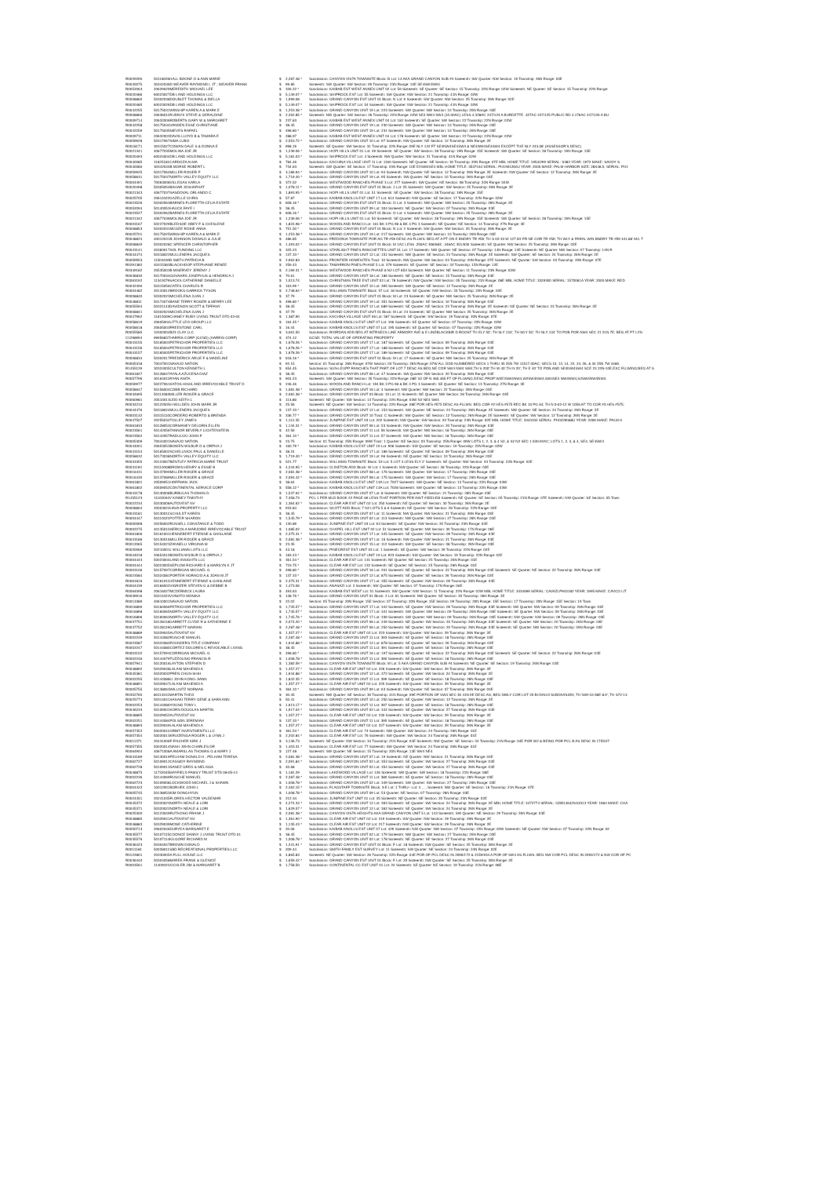| R0029290 | 50118026HALL BOONE O & ANN MARIE | $ | 2,287.48 * | Subdivision: CANYON VISTA TOWNSITE Block: B Lot: 14 AKA GRAND CANYON SUB #4 Sixteenth: SW Quarter: NW Section: 19 Township: 26N Range: 03E |
| R0040075 | 30342036D WEAVER RAYMOND L JT ; WEAVER FRANK | $ | 99.85 | Sixteenth: SW Quarter: SW Section: 09 Township: 23N Range: 10E SE4SW4SW4 |
| R0052063 | 20629029MEREDITH MICHAEL LEE | $ | 326.22 * | Subdivision: KAIBAB EST WEST ANNEX UNIT 02 Lot: 56 Sixteenth: SE Quarter: SE Section: 15 Township: 22N Range: 02W Sixteenth: NE Quarter: SE Section: 15 Township: 22N Range: |
| R0020486 | 60023027DB LAND HOLDINGS LLC | $ | 5,149.07 * | Subdivision: SHIPROCK EST Lot: 55 Sixteenth: SW Quarter: NW Section: 21 Township: 41N Range: 02W |
| R0008860 | 50302038DOUBLET THOMAS & IDELLA | $ | 1,999.08 | Subdivision: GRAND CANYON EST UNIT 01 Block: N Lot: 9 Sixteenth: SW Quarter: NW Section: 25 Township: 26N Range: 02E |
| R0020485 | 60023026DB LAND HOLDINGS LLC | $ | 5,149.07 * | Subdivision: SHIPROCK EST Lot: 54 Sixteenth: SW Quarter: NW Section: 21 Township: 41N Range: 02W |
| R0042255 | 50175031WINSHIP KAREN A & MARK E | $ | 1,253.38 * | Subdivision: GRAND CANYON UNIT 19 Lot: 223 Sixteenth: SW Quarter: NW Section: 10 Township: 26N Range: 03E |
| R0008866 | 20636011RUDNYK STEVE & GERALDINE | $ | 2,262.85 * | Sixteenth: NW Quarter: SW Section: 26 Township: 22N Range: 02W SE4 NW4 SW4 (10.00AC) LESS 4.328AC 247/124 A BURDETTE .327AC 247/125 PUBLIC RD 4.176AC 247/126 A BU |
| R0009714 | 20632006ROBERTS GARY W & MARGARET | $ | 237.83 | Subdivision: KAIBAB EST WEST ANNEX UNIT 04 Lot: 181 Sixteenth: SE Quarter: SW Section: 22 Township: 22N Range: 02W |
| R0042258 | 50175034VANDEN ESSE CHRISTIANE | $ | 38.45 | Subdivision: GRAND CANYON UNIT 19 Lot: 230 Sixteenth: SW Quarter: NW Section: 10 Township: 26N Range: 03E |
| R0042259 | 50175035NIEVES RAFAEL | $ | 498.80 * | Subdivision: GRAND CANYON UNIT 19 Lot: 231 Sixteenth: SW Quarter: NW Section: 10 Township: 26N Range: 03E |
| R0009711 | 20632003DAVIS LLOYD B & TAMARA F | $ | 288.97 | Subdivision: KAIBAB EST WEST ANNEX UNIT 04 Lot: 178 Sixteenth: SE Quarter: SW Section: 22 Township: 22N Range: 02W |
| R0059928 | 50317067SIMA LUBO | $ | 2,553.72 * | Subdivision: GRAND CANYON UNIT 10 Lot: 97 Sixteenth: NW Quarter: NE Section: 12 Township: 26N Range: 2E |
| R0018171 | 30315027COWAN DALE S & DONNA E | $ | 998.19 | Sixteenth: SE Quarter: SW Section: 31 Township: 22N Range: 09E NLY 122 FT SE4NW4SE4SW4 & NE4NW4SE4SW4 EXCEPT THE NLY 243.08' (ASSESSOR'S DESC) |
| R0021341 | 40677035MOLINA JOE JR | $ | 1,239.06 * | Subdivision: HOPI HILLS UNIT 01 Lot: 49 Sixteenth: SE Quarter: SW Section: 28 Township: 19N Range: 15E Sixteenth: SW Quarter: SE Section: 28 Township: 19N Range: 15E |
| R0020493 | 60024004DB LAND HOLDINGS LLC | $ | 5,181.03 * | Subdivision: SHIPROCK EST Lot: 4 Sixteenth: NW Quarter: NW Section: 21 Township: 41N Range: 02W |
| R0040085 | 11625181CARDOZA ALMA | $ | 784.46 | Subdivision: KACHINA VILLAGE UNIT 11 Lot: 1160 Sixteenth: NE Quarter: NE Section: 30 Township: 20N Range: 07E MBL HOME TITLE: 1954/299 SERIAL: S383 YEAR: 1972 MAKE: SAVOY S |
| R0040080 | 30342040B MORSE ROBERT L | $ | 734.63 | Sixteenth: SW Quarter: SE Section: 17 Township: 23N Range: 10E E2SW4SE4 MBL HOME TITLE: 3537164 SERIAL: PH1901260U YEAR: 2000 MAKE: PALM HARBOR SIZE: 28X48.5, SERIAL: PH1 |
| R0059925 | 50317064MILLER ROGER P | $ | 3,189.94 * | Subdivision: GRAND CANYON UNIT 10 Lot: 94 Sixteenth: NW Quarter: NE Section: 12 Township: 26N Range: 2E Sixteenth: NW Quarter: NE Section: 12 Township: 26N Range: 2E |
| R0058631 | 50175037NORTH VALLEY EQUITY LLC | $ | 1,719.40 * | Subdivision: GRAND CANYON UNIT 19 Lot: 95 Sixteenth: SW Quarter: NE Section: 10 Township: 26N Range: 03E |
| R0004491 | 70063008VILLEGAS KARLA | $ | 372.52 | Subdivision: WESTWOOD RANCHES PHASE 3 Lot: 277 Sixteenth: SW Quarter: NE Section: 08 Township: 24N Range: 04W |
| R0020498 | 50305054BAHAR JOSHAPHAT | $ | 1,078.11 * | Subdivision: GRAND CANYON EST UNIT 01 Block: J Lot: 25 Sixteenth: SW Quarter: SW Section: 25 Township: 26N Range: 2E |
| R0021343 | 40677037SANDOVAL ORLANDO C | $ | 1,893.95 * | Subdivision: HOPI HILLS UNIT 01 Lot: 51 Sixteenth: SE Quarter: SW Section: 28 Township: 19N Range: 15E |
| R0025705 | 20611022GAZELLE CHRIS | $ | 57.87 | Subdivision: KAIBAB KNOLLS EST UNIT 17 Lot: 614 Sixteenth: NW Quarter: SE Section: 17 Township: 22N Range: 02W |
| R0023526 | 50302063BARNES FLORETTA CELIA ESTATE | $ | 608.16 * | Subdivision: GRAND CANYON EST UNIT 01 Block: O Lot: 3 Sixteenth: NW Quarter: NW Section: 25 Township: 26N Range: 2E |
| R0052094 | 50140053HAUCK FAYE I | $ | 38.45 | Subdivision: GRAND CANYON UNIT 09 Lot: 304 Sixteenth: NE Quarter: SW Section: 07 Township: 26N Range: 03E |
| R0023527 | 50302062BARNES FLORETTA CELIA ESTATE | $ | 608.16 * | Subdivision: GRAND CANYON EST UNIT 01 Block: O Lot: 4 Sixteenth: NW Quarter: NW Section: 25 Township: 26N Range: 2E |
| R0021342 | 40677036MOLINA JOE JR | $ | 1,239.06 * | Subdivision: HOPI HILLS UNIT 01 Lot: 50 Sixteenth: SE Quarter: SW Section: 28 Township: 19N Range: 15E Sixteenth: SW Quarter: SE Section: 28 Township: 19N Range: 15E |
| R0003167 | 50227029BLEDSOE OBEY F & CHESLENE | $ | 1,824.98 * | Subdivision: WOODLAND RANCH Lot: 161 BK 3 PG 98 & BK 4 PG 3 Sixteenth: NE Quarter: NE Section: 14 Township: 27N Range: 3E |
| R0008853 | 50302031MCGEE ROXIE ANNA | $ | 751.50 * | Subdivision: GRAND CANYON EST UNIT 01 Block: N Lot: 2 Sixteenth: SW Quarter: NW Section: 25 Township: 26N Range: 2E |
| R0025701 | 50175025WINSHIP KAREN A & MARK E | $ | 1,253.38 * | Subdivision: GRAND CANYON UNIT 19 Lot: 217 Sixteenth: SW Quarter: NW Section: 10 Township: 26N Range: 03E |
| R0048824 | 40012031B JOHNSON DONALD & JULIE | $ | 486.85 | Subdivision: FREDONIA TOWNSITE POR AG TR #59 DESC AS FLLWS: BEG AT A PT ON E BNDRY TR #59; TH S 02-33 W 127.50' FR NE COR TR #59; TH WLY & PARAL W/N BNDRY TR #59 341.88' M/L T |
| R0008849 | 50302028C SPENCER CHRISTOPHER | $ | 1,493.02 * | Subdivision: GRAND CANYON EST UNIT 01 Block: M 1AC LESS .250AC 308/683; .446AC 351/630 Sixteenth: SE Quarter: NW Section: 25 Township: 26N Range: 02E |
| R0043141 | 40383017SOL FUNDING LLC | $ | 325.23 | Subdivision: STARLIGHT PINES RANCHETTES UNIT 01 Lot: 17 Sixteenth: NW Quarter: NE Section: 07 Township: 14N Range: 12E Sixteenth: NE Quarter: NW Section: 07 Township: 14N R |
| R0044474 | 50318022MULLENERS JACQUES | $ | 137.33 * | Subdivision: GRAND CANYON UNIT 12 Lot: 151 Sixteenth: NW Quarter: SE Section: 24 Township: 26N Range: 2E Sixteenth: SW Quarter: SE Section: 24 Township: 26N Range: 2E |
| R0059953 | 11504030B SMITH PATRICIA B | $ | 2,962.83 | Subdivision: FRONTIER HOMESITES Tract: 10 Sixteenth: NW Quarter: SW Section: 03 Township: 20N Range: 07E Sixteenth: NE Quarter: SW Section: 03 Township: 20N Range: 07E |
| R0291382 | 40315383BLACKHOOP STEPHANIE RENEE | $ | 259.43 | Subdivision: TAMARRON PINES PHASE 5 Lot: 379 Sixteenth: SE Quarter: SE Section: 32 Township: 15N Range: 12E |
| R0349182 | 20535003B MISERVEY JEREMY J | $ | 2,169.31 * | Subdivision: WESTWOOD RANCHES PHASE 8 N2 LOT 853 Sixteenth: NW Quarter: NE Section: 11 Township: 23N Range: 03W |
| R0036830 | 50170034GOVAARS JOSEPHUS & HENDRICA J | $ | 70.61 | Subdivision: GRAND CANYON UNIT 18 Lot: 186 Sixteenth: NE Quarter: NE Section: 15 Township: 26N Range: 03E |
| R0063192 | 11343079SACKS CATHERINE DANIELLE | $ | 1,013.74 | Subdivision: CHRISTMAS TREE EST UNIT 02 Lot: 78 Sixteenth: NW Quarter: NW Section: 05 Township: 21N Range: 08E MBL HOME TITLE: 3329300 SERIAL: 1570061A YEAR: 2000 MAKE: RED |
| R0032490 | 50315056CATES CHARLES R | $ | 163.99 * | Subdivision: GRAND CANYON UNIT 10 Lot: 395 Sixteenth: SW Quarter: NE Section: 12 Township: 26N Range: 2E |
| R0004482 | 20133012BROOKS GARRICK TYSON | $ | 2,748.64 * | Subdivision: WILLIAMS TOWNSITE Block: 57 Lot: 18 Sixteenth: SE Quarter: NW Section: 33 Township: 22N Range: 02E |
| R0008840 | 50302023MICHELENA JUAN J | $ | 37.79 | Subdivision: GRAND CANYON EST UNIT 01 Block: M Lot: 23 Sixteenth: SE Quarter: NW Section: 25 Township: 26N Range: 2E |
| R0048811 | 50174074BANE TERRY ROGER & MERRY LEE | $ | 498.80 * | Subdivision: GRAND CANYON UNIT 19 Lot: 351 Sixteenth: NE Quarter: SE Section: 10 Township: 26N Range: 03E |
| R0055594 | 50321143DAVIDSON SCOTT & TIFFANY | $ | 38.45 | Subdivision: GRAND CANYON UNIT 12 Lot: 689 Sixteenth: SE Quarter: NE Section: 23 Township: 26N Range: 2E Sixteenth: NE Quarter: NE Section: 23 Township: 26N Range: 2E |
| R0008841 | 50302024MICHELENA JUAN J | $ | 37.79 | Subdivision: GRAND CANYON EST UNIT 01 Block: M Lot: 24 Sixteenth: SE Quarter: NW Section: 25 Township: 26N Range: 2E |
| R0047962 | 11615009CHANEY RUBY LIVING TRUST DTD 02-04 | $ | 1,387.90 | Subdivision: KACHINA VILLAGE UNIT 06 Lot: 567 Sixteenth: SE Quarter: SW Section: 19 Township: 20N Range: 07E |
| R0058619 | 20605004LITTLE LEO GROUP LLC | $ | 164.45 * | Subdivision: KAIBAB KNOLLS EST UNIT 07 Lot: 196 Sixteenth: SE Quarter: SE Section: 07 Township: 22N Range: 02W |
| R0058618 | 20605003FREESTONE CARL | $ | 16.44 | Subdivision: KAIBAB KNOLLS EST UNIT 07 Lot: 195 Sixteenth: SE Quarter: SE Section: 07 Township: 22N Range: 02W |
| R0055585 | 10302004B23 CLAY LLC | $ | 3,061.50 | Subdivision: RIORDAN ADD BEG AT INTRSECS LINE ARMORY AVE & E LINEBLACKBIR D ROOST TH ELY 50'; TH SLY 134'; TH WLY 50'; TH NLY 134' TO POB POR NW4 SEC 21 21N 7E; BEG AT PT LYN |
| C1298994 | 99956837HARRIS CORP (GCSD) (HARRIS CORP) | $ | 374.12 | GCSD: TOTAL VALUE OF OPERATING PROPERTY |
| R0043155 | 50165003PETRICHOR PROPERTIES LLC | $ | 1,678.26 * | Subdivision: GRAND CANYON UNIT 17 Lot: 187 Sixteenth: SE Quarter: NE Section: 09 Township: 26N Range: 03E |
| R0043156 | 50165004PETRICHOR PROPERTIES LLC | $ | 1,678.26 * | Subdivision: GRAND CANYON UNIT 17 Lot: 188 Sixteenth: SE Quarter: NE Section: 09 Township: 26N Range: 03E |
| R0043157 | 50165005PETRICHOR PROPERTIES LLC | $ | 1,678.26 * | Subdivision: GRAND CANYON UNIT 17 Lot: 189 Sixteenth: SE Quarter: NE Section: 09 Township: 26N Range: 03E |
| R0008834 | 50302017FREDERICK ARLIE F & MADELINE | $ | 618.16 * | Subdivision: GRAND CANYON EST UNIT 01 Block: M Lot: 17 Sixteenth: SE Quarter: NW Section: 25 Township: 26N Range: 2E |
| R0005318 | 70047001NAVAJO NATION | $ | 92.15 | Section: 01 Township: 26N Range: 07W Section: 03 Township: 26N Range: 07W ALL ODD NUMBERED SECS 1 THRU 35 25N 7W 11517.00AC; SECS 10, 12, 14, 22, 24, 26, & 34 25N 7W 4480. |
| R1455129 | 30324005CULTON KENNETH L | $ | 654.45 | Subdivision: SUN-LEUPP RANCHES THAT PART OF LOT 7 DESC AS BEG NE COR SW4 NW4 SW4;TH S 200';TH W 40';TH N 20'; TH E 40' TO POB,AND SE4NW4SW4 SCE 23 22N-10E,EXC FLLWING;BEG AT S |
| R0061827 | 50128047AYALA AZUCENA DIAZ | $ | 38.45 | Subdivision: GRAND CANYON UNIT 06 Lot: 47 Sixteenth: SW Quarter: NW Section: 20 Township: 26N Range: 03E |
| R0057796 | 30164011RYAN ANITA | $ | 904.23 | Sixteenth: SW Quarter: NW Section: 35 Township: 22N Range: 08E S2 OF N 460.465 FT OF FLLWNG DESC PROP:W2E2SW4NW4,W2SW4NW4,SW4SE4 NW4NW4,S2SW4NW4NW4. |
| R0059977 | 50227061KATOS HIGHLAND IRREVOCABLE TRUST D | $ | 246.46 | Subdivision: WOODLAND RANCH Lot: 194 BK 3 PG 98 & BK 4 PG 3 Sixteenth: SE Quarter: NE Section: 13 Township: 27N Range: 3E |
| R0058647 | 50156004COBB RICHARD | $ | 1,081.38 * | Subdivision: GRAND CANYON UNIT 16 Lot: 4 Sixteenth: NW Quarter: NW Section: 22 Township: 26N Range: 03E |
| R0034695 | 50114083MILLER ROGER & GRACE | $ | 2,081.38 * | Subdivision: GRAND CANYON UNIT 03 Block: 10 Lot: 11 Sixteenth: NE Quarter: NW Section: 28 Township: 26N Range: 03E |
| R0060981 | 20510013LEID KEITH L | $ | 113.88 | Sixteenth: NE Quarter: SW Section: 13 Township: 22N Range: 03W N2 NE4 SW4 |
| R0034210 | 30122005H WILLDEN JOHN MARK JR | $ | 25.56 | Sixteenth: NE Quarter: SW Section: 14 Township: 22N Range: 08E POR HES #575 DESC AS FLLWS: BEG COR #2 HES #575 REC BK 10 PG 64; TH N 0-02-12 W 1056.97' TO COR #3 HES #575; |
| R0044476 | 50318024MULLENERS JACQUES | $ | 137.33 * | Subdivision: GRAND CANYON UNIT 12 Lot: 153 Sixteenth: SW Quarter: NE Section: 24 Township: 26N Range: 2E Sixteenth: NW Quarter: NE Section: 24 Township: 26N Range: 2E |
| R0003132 | 50315110CORDERO ROBERTO & BRENDA | $ | 336.77 * | Subdivision: GRAND CANYON UNIT 10 Tract: C Sixteenth: SW Quarter: SE Section: 12 Township: 26N Range: 2E Sixteenth: SE Quarter: SW Section: 12 Township: 26N Range: 2E |
| R0047507 | 20255034TOLLEY JAMES | $ | 1,114.35 | Subdivision: JUNIPINE EST UNIT 03 Lot: 202 Sixteenth: NW Quarter: SW Section: 20 Township: 23N Range: 02E MBL HOME TITLE: 3343334 SERIAL: PH0229088U YEAR: 2006 MAKE: PALM H |
| R0061833 | 50128053CORMANEY DELORIS ELLEN | $ | 1,134.31 * | Subdivision: GRAND CANYON UNIT 06 Lot: 53 Sixteenth: NW Quarter: NW Section: 20 Township: 26N Range: 03E |
| R0023561 | 50142056TANNOR BEVERLY LICHTENSTEIN | $ | 42.56 | Subdivision: GRAND CANYON UNIT 11 Lot: 56 Sixteenth: SW Quarter: NW Section: 18 Township: 26N Range: 03E |
| R0023562 | 50142057RADULCKI JOHN F | $ | 364.10 * | Subdivision: GRAND CANYON UNIT 11 Lot: 57 Sixteenth: SW Quarter: NW Section: 18 Township: 26N Range: 03E |
| R0005309 | 70044001NAVAJO NATION | $ | 23.75 | Section: 01 Township: 25N Range: 09W Tract: 1 Quarter: NE Section: 03 Township: 25N Range: 09W LOTS 1, 2, 3, & 4 S2, & S2 N2 SEC 1 639.92AC; LOTS 1, 2, 3, & 4, SE4, SE4SW4 |
| R0044001 | 20653053BOWEN WILBUR D & ORPHA J | $ | 160.79 * | Subdivision: KAIBAB KNOLLS EST UNIT 19 Lot: 906 Sixteenth: SW Quarter: SE Section: 19 Township: 22N Range: 02W |
| R0043154 | 50165002SCHELLNICK PAUL & DANIELLE | $ | 38.24 | Subdivision: GRAND CANYON UNIT 17 Lot: 186 Sixteenth: SE Quarter: NE Section: 09 Township: 26N Range: 03E |
| R0058632 | 50173038NORTH VALLEY EQUITY LLC | $ | 1,719.40 * | Subdivision: GRAND CANYON UNIT 19 Lot: 96 Sixteenth: NE Quarter: NE Section: 10 Township: 26N Range: 03E |
| R0033355 | 20123007BENTLEY PATRICIA MARIE TRUST | $ | 521.77 | Subdivision: WILLIAMS TOWNSITE Block: 53 Lot: 5 LOT 4 LESS ELY 2' Sixteenth: SE Quarter: NW Section: 33 Township: 22N Range: 02E |
| R0031193 | 20110008BROWN HENRY & ESSIE B | $ | 4,244.95 * | Subdivision: CLINETON ADD Block: W Lot: 1 Sixteenth: NW Quarter: SE Section: 28 Township: 22N Range: 02E |
| R0016431 | 50137090MILLER ROGER & GRACE | $ | 2,081.38 * | Subdivision: GRAND CANYON UNIT 08 Lot: 176 Sixteenth: SW Quarter: SW Section: 17 Township: 26N Range: 03E |
| R0016430 | 50137089MILLER ROGER & GRACE | $ | 2,094.42 * | Subdivision: GRAND CANYON UNIT 08 Lot: 175 Sixteenth: SW Quarter: SW Section: 17 Township: 26N Range: 03E |
| R0061801 | 20509051HOFFMAN JACK | $ | 38.64 | Subdivision: KAIBAB KNOLLS EST UNIT 13A Lot: 7027 Sixteenth: SW Quarter: NE Section: 13 Township: 22N Range: 03W |
| R0061802 | 20509052CONTINENTAL SERVICE CORP | $ | 558.12 * | Subdivision: KAIBAB KNOLLS EST UNIT 13A Lot: 7028 Sixteenth: SW Quarter: NE Section: 13 Township: 22N Range: 03W |
| R0043178 | 50130008BURBULAS THOMAS D | $ | 1,537.62 * | Subdivision: GRAND CANYON UNIT 07 Lot: 8 Sixteenth: NW Quarter: NE Section: 21 Township: 26N Range: 03E |
| R1455123 | 11102004V KINNEY TIMOTHY | $ | 7,358.73 | PCL 1 PER MLD BOOK 22 PAGE 69 LESS THAT PORTION PER INST #3551450 Sixteenth: NE Quarter: SE Section: 05 Township: 21N Range: 07E Sixteenth: NW Quarter: SE Section: 05 Town |
| R0022234 | 50330008AUTOVEST NV | $ | 1,364.62 * | Subdivision: CLEAR AIR EST UNIT 02 Lot: 250 Sixteenth: NE Quarter: SE Section: 30 Township: 26N Range: 2E |
| R0008804 | 20003024HAVA-PROPERTY LLC | $ | 933.84 | Subdivision: SCOTT ADD Block: 7 N2 LOTS 5 & 6 Sixteenth: NE Quarter: SW Section: 28 Township: 22N Range: 02E |
| R0043181 | 50130011SCHULDT KAREN | $ | 38.45 | Subdivision: GRAND CANYON UNIT 07 Lot: 11 Sixteenth: NW Quarter: NW Section: 21 Township: 26N Range: 03E |
| R0004447 | 50110021POTTER SHARON | $ | 1,545.79 * | Subdivision: GRAND CANYON UNIT 02 Lot: 113 Sixteenth: NW Quarter: NW Section: 27 Township: 26N Range: 03E |
| R0000098 | 20256002RUSSELL CONSTANCE & TODD | $ | 130.89 | Subdivision: JUNIPINE EST UNIT 03 Lot: 63 Sixteenth: SE Quarter: NW Section: 20 Township: 23N Range: 02E |
| R0002275 | 40135011MERCOLA MARJORIE IRREVOCABLE TRUST | $ | 1,085.02 | Subdivision: CHAPEL HILL EST UNIT 02 Lot: 51 Sixteenth: NE Quarter: NW Section: 30 Township: 17N Range: 06E |
| R0061806 | 50161001HENNEBERT ETIENNE & GHISLAINE | $ | 2,375.31 * | Subdivision: GRAND CANYON UNIT 17 Lot: 345 Sixteenth: SE Quarter: NW Section: 09 Township: 26N Range: 03E |
| R0043186 | 50130016MILLER ROGER & GRACE | $ | 2,081.38 * | Subdivision: GRAND CANYON UNIT 07 Lot: 16 Sixteenth: NW Quarter: NW Section: 21 Township: 26N Range: 03E |
| R0012065 | 50154023ZANNELLI VIRGINIA M | $ | 23.35 | Subdivision: GRAND CANYON UNIT 15 Lot: 112 Sixteenth: SW Quarter: SE Section: 08 Township: 26N Range: 03E |
| R0020069 | 20210001L WILLIAMS LOTS LLC | $ | 43.18 | Subdivision: PINECREST EST UNIT 03 Lot: 1 Sixteenth: SE Quarter: SW Section: 29 Township: 22N Range: 02E |
| R0044018 | 20654010BOWEN WILBUR D & ORPHA J | $ | 183.43 * | Subdivision: KAIBAB KNOLLS EST UNIT 19 Lot: 923 Sixteenth: SW Quarter: SW Section: 19 Township: 22N Range: 02E |
| R0004443 | 50023004LAND INSIGHTS LLC | $ | 361.54 * | Subdivision: CLEAR AIR EST Lot: 131 Sixteenth: NE Quarter: NE Section: 25 Township: 26N Range: 01E |
| R0004444 | 50023005SEPLOW RICHARD E & MARILYN K JT | $ | 719.75 * | Subdivision: CLEAR AIR EST Lot: 132 Sixteenth: SE Quarter: NE Section: 25 Township: 26N Range: 01E |
| R0003106 | 50157097CORRIGAN MICHAEL G | $ | 498.80 * | Subdivision: GRAND CANYON UNIT 16 Lot: 201 Sixteenth: NE Quarter: SE Section: 22 Township: 26N Range: 03E Sixteenth: SE Quarter: NE Section: 22 Township: 26N Range: 03E |
| R0023584 | 50324081PORTER HORACIO A & JOAN M JT | $ | 137.33 * | Subdivision: GRAND CANYON UNIT 12 Lot: 875 Sixteenth: SE Quarter: SE Section: 26 Township: 26N Range: 02E |
| R0061816 | 50161011HENNEBERT ETIENNE & GHISLAINE | $ | 2,375.31 * | Subdivision: GRAND CANYON UNIT 17 Lot: 355 Sixteenth: SE Quarter: NW Section: 09 Township: 26N Range: 03E |
| R0004439 | 40166002VIGRIZER STEVEN G & DEBBIE B | $ | 1,473.06 | Subdivision: ANASAZI Lot: 2 Sixteenth: SW Quarter: NE Section: 07 Township: 17N Range: 06E |
| R0064098 | 20616027MCDERMICK LAURA | $ | 493.63 | Subdivision: KAIBAB EST WEST Lot: 51 Sixteenth: SW Quarter: NW Section: 11 Township: 22N Range: 02W MBL HOME TITLE: 3434699 SERIAL: CAVAZLP943182 YEAR: 1995 MAKE: CAVCO LIT |
| R0039916 | 50311024VONOTO MONIKA | $ | 148.76 * | Subdivision: GRAND CANYON UNIT 01 Block: 2 Lot: 61 Sixteenth: NW Quarter: SE Section: 35 Township: 26N Range: 2E |
| R0013389 | 40610001NAVAJO NATION | $ | 22.02 | Section: 05 Township: 20N Range: 15E Section: 07 Township: 20N Range: 15E Section: 09 Township: 20N Range: 15E Section: 17 Township: 20N Range: 15E Section: 19 Town |
| R0016899 | 50160066PETRICHOR PROPERTIES LLC | $ | 1,745.57 * | Subdivision: GRAND CANYON UNIT 17 Lot: 342 Sixteenth: SE Quarter: NW Section: 09 Township: 26N Range: 03E Sixteenth: SW Quarter: NW Section: 09 Township: 26N Range: 03E |
| R0016898 | 50160065NORTH VALLEY EQUITY LLC | $ | 1,745.57 * | Subdivision: GRAND CANYON UNIT 17 Lot: 341 Sixteenth: SW Quarter: NW Section: 09 Township: 26N Range: 03E Sixteenth: SE Quarter: NW Section: 09 Township: 26N Range: 03E |
| R0016896 | 50160063NORTH VALLEY EQUITY LLC | $ | 1,745.76 * | Subdivision: GRAND CANYON UNIT 17 Lot: 339 Sixteenth: SW Quarter: NW Section: 09 Township: 26N Range: 03E Sixteenth: NW Quarter: NW Section: 09 Township: 26N Range: 03E |
| R0037751 | 50128118GARRETT CLYDE R & KATHERINE E | $ | 2,074.20 * | Subdivision: GRAND CANYON UNIT 06 Lot: 249 Sixteenth: NE Quarter: SW Section: 20 Township: 26N Range: 03E Sixteenth: SE Quarter: NW Section: 20 Township: 26N Range: 03E |
| R0037752 | 50128119GARRETT MARIAN | $ | 2,287.48 * | Subdivision: GRAND CANYON UNIT 06 Lot: 250 Sixteenth: NE Quarter: SW Section: 20 Township: 26N Range: 03E Sixteenth: SE Quarter: NW Section: 20 Township: 26N Range: 03E |
| R0048889 | 50329045AUTOVEST NV | $ | 1,357.27 * | Subdivision: CLEAR AIR EST UNIT 02 Lot: 223 Sixteenth: SW Quarter: SW Section: 29 Township: 26N Range: 2E |
| R0002249 | 50144082RUSCHE MANUEL | $ | 2,287.48 * | Subdivision: GRAND CANYON UNIT 11 Lot: 393 Sixteenth: SE Quarter: SE Section: 18 Township: 26N Range: 03E |
| R0023587 | 50324084FOUNDERS TITLE COMPANY | $ | 1,944.88 * | Subdivision: GRAND CANYON UNIT 12 Lot: 878 Sixteenth: SE Quarter: SE Section: 26 Township: 26N Range: 02E |
| R0002247 | 50144080CORTEZ DOLORES C REVOCABLE LIVING | $ | 38.45 | Subdivision: GRAND CANYON UNIT 11 Lot: 391 Sixteenth: SE Quarter: SE Section: 18 Township: 26N Range: 03E |
| R0003102 | 50157093CORRIGAN MICHAEL G | $ | 498.80 * | Subdivision: GRAND CANYON UNIT 16 Lot: 197 Sixteenth: NE Quarter: SE Section: 22 Township: 26N Range: 03E Sixteenth: SE Quarter: NE Section: 22 Township: 26N Range: 03E |
| R0002246 | 50144079TUZZOLINO FRANCIS R | $ | 1,008.78 * | Subdivision: GRAND CANYON UNIT 11 Lot: 390 Sixteenth: SE Quarter: SE Section: 18 Township: 26N Range: 03E |
| R0007941 | 50120016LAYTON STEPHEN D | $ | 1,382.59 * | Subdivision: CANYON VISTA TOWNSITE Block: M Lot: 5 AKA GRAND CANYON SUB #4 Sixteenth: NE Quarter: SE Section: 19 Township: 26N Range: 03E |
| R0048892 | 50329048LALANI MAHENDI A | $ | 1,357.27 * | Subdivision: CLEAR AIR EST UNIT 02 Lot: 226 Sixteenth: SW Quarter: SW Section: 29 Township: 26N Range: 2E |
| R0045381 | 50320032PREN CHUN-SHIH | $ | 1,944.88 * | Subdivision: GRAND CANYON UNIT 12 Lot: 372 Sixteenth: SE Quarter: SW Section: 24 Township: 26N Range: 2E |
| R0002255 | 50144088LI JOHN KONG-JIANN | $ | 1,842.35 * | Subdivision: GRAND CANYON UNIT 11 Lot: 399 Sixteenth: SE Quarter: SE Section: 18 Township: 26N Range: 03E |
| R0048891 | 50329047LALANI MAHENDI A | $ | 1,357.27 * | Subdivision: CLEAR AIR EST UNIT 02 Lot: 225 Sixteenth: SW Quarter: SW Section: 29 Township: 26N Range: 2E |
| R0005755 | 50138063WILLNITZ NORMAN | $ | 364.10 * | Subdivision: GRAND CANYON UNIT 09 Lot: 63 Sixteenth: NW Quarter: NE Section: 07 Township: 26N Range: 03E |
| R0352765 | 80114011MARTIN THEO | $ | 30.45 | Sixteenth: NW Quarter: SE Section: 30 Township: 41N Range: 09E PORTION OF SW4 SEC 30 41N 9E DESC AS; BEG NWLY COR LOT 20 BI-DAHJI SUBDIVISION; TH N49-10-38E 8.9'; TH S72-13 |
| R0025773 | 50314041SASAKI TERRY GENE & SARA ANN | $ | 50.41 | Subdivision: GRAND CANYON UNIT 10 Lot: 250 Sixteenth: SE Quarter: NW Section: 12 Township: 26N Range: 2E |
| R0002253 | 50144086YOUNG TONY L | $ | 1,613.17 * | Subdivision: GRAND CANYON UNIT 11 Lot: 397 Sixteenth: SE Quarter: SE Section: 18 Township: 26N Range: 03E |
| R0046233 | 50109001KORN DOUGLAS MARTIN | $ | 1,917.04 * | Subdivision: GRAND CANYON UNIT 02 Lot: 342 Sixteenth: SE Quarter: SW Section: 27 Township: 26N Range: 03E |
| R0048895 | 50329052AUTOVEST NV | $ | 1,357.27 * | Subdivision: CLEAR AIR EST UNIT 02 Lot: 230 Sixteenth: SW Quarter: SW Section: 29 Township: 26N Range: 2E |
| R0002251 | 50144084POLSON JEREMIAH | $ | 137.33 * | Subdivision: GRAND CANYON UNIT 11 Lot: 395 Sixteenth: SE Quarter: SE Section: 18 Township: 26N Range: 03E |
| R0048893 | 50329049LALANI MAHENDI A | $ | 1,357.27 * | Subdivision: CLEAR AIR EST UNIT 02 Lot: 227 Sixteenth: SW Quarter: SW Section: 29 Township: 26N Range: 2E |
| R0057352 | 50020011ORBIT INVESTMENTS LLC | $ | 361.54 * | Subdivision: CLEAR AIR EST Lot: 74 Sixteenth: NW Quarter: SW Section: 24 Township: 26N Range: 01E |
| R0057354 | 50020013KRUIZENGA ROGER L & LYNN J | $ | 2,202.84 * | Subdivision: CLEAR AIR EST Lot: 76 Sixteenth: SW Quarter: SW Section: 24 Township: 26N Range: 01E |
| R0011371 | 20431006F FISCHER KIRK J | $ | 3,136.73 | Sixteenth: SE Quarter: NW Section: 34 Township: 21N Range: 04E Sixteenth: NW Quarter: SE Section: 34 Township: 21N Range: 04E POR W2 & BEING POR PCL B AS DESC IN 1755/27 |
| R0057355 | 50020014NASH JOHN CHARLES DR | $ | 1,403.31 * | Subdivision: CLEAR AIR EST Lot: 77 Sixteenth: SW Quarter: SW Section: 24 Township: 26N Range: 01E |
| R0064904 | 40671008A AMARILLAS THOMAS G & MARY J | $ | 127.48 | Sixteenth: SW Quarter: NE Section: 15 Township: 20N Range: 13E SW4 NE4 |
| R0043189 | 50130019PELHAM DONALD H ; PELHAM TERESA | $ | 2,081.38 * | Subdivision: GRAND CANYON UNIT 07 Lot: 19 Sixteenth: NE Quarter: NW Section: 21 Township: 26N Range: 03E |
| R0062727 | 50109012CASSIDY RAYMOND | $ | 2,091.84 * | Subdivision: GRAND CANYON UNIT 02 Lot: 353 Sixteenth: SE Quarter: SW Section: 27 Township: 26N Range: 03E |
| R0062728 | 50109013SANEZ GREG & MELISSA | $ | 40.68 | Subdivision: GRAND CANYON UNIT 02 Lot: 354 Sixteenth: SE Quarter: SW Section: 27 Township: 26N Range: 03E |
| R0048875 | 11732045MAYFIELD FAMILY TRUST DTD 08-05-14 | $ | 1,181.29 | Subdivision: LAKEWOOD VILLAGE Lot: 126 Sixteenth: SW Quarter: SW Section: 18 Township: 21N Range: 08E |
| R0002236 | 50144069RUSCHE MANUEL | $ | 2,287.48 * | Subdivision: GRAND CANYON UNIT 11 Lot: 380 Sixteenth: SE Quarter: SE Section: 18 Township: 26N Range: 03E |
| R0062723 | 50109008LOCKWOOD MICHAEL J & SHAWN | $ | 1,008.78 * | Subdivision: GRAND CANYON UNIT 02 Lot: 349 Sixteenth: SW Quarter: SW Section: 27 Township: 26N Range: 03E |
| R0004422 | 10012001BORHEK JOHN L | $ | 2,462.15 * | Subdivision: FLAGSTAFF TOWNSITE Block: 3-E Lot: 1 THRU-: Lot: 4 , , , Sixteenth: NW Quarter: SE Section: 16 Township: 21N Range: 07E |
| R0005745 | 50138053KIM DONGHYUN | $ | 1,008.78 * | Subdivision: GRAND CANYON UNIT 09 Lot: 53 Quarter: NE Section: 07 Township: 26N Range: 03E |
| R0024451 | 20241035FLORES HECTOR VALDEMAR | $ | 212.34 | Subdivision: JUNIPINE EST UNIT 01 Lot: 35 Sixteenth: NE Quarter: NE Section: 20 Township: 23N Range: 02E |
| R0045372 | 50320023NORTH NEALE & LORI | $ | 4,274.33 * | Subdivision: GRAND CANYON UNIT 12 Lot: 363 Sixteenth: SE Quarter: SW Section: 24 Township: 26N Range: 2E MBL HOME TITLE: 3472774 SERIAL: GDB14642SS3313 YEAR: 1984 MAKE: CHA |
| R0045371 | 50320022NORTH NEALE & LORI | $ | 1,629.57 * | Subdivision: GRAND CANYON UNIT 12 Lot: 362 Sixteenth: SE Quarter: SW Section: 24 Township: 26N Range: 2E |
| R0025300 | 50123049RUTKOSKI FRANK J | $ | 2,081.38 * | Subdivision: CANYON VISTA HEIGHTS AKA GRAND CANYON UNIT 5 Lot: 143 Sixteenth: SW Quarter: NE Section: 29 Township: 26N Range: 03E |
| R0048885 | 50329041AUTOVEST NV | $ | 1,361.90 * | Subdivision: CLEAR AIR EST UNIT 02 Lot: 219 Sixteenth: SW Quarter: NW Section: 29 Township: 26N Range: 2E |
| R0048883 | 50329039MONE CATHERINE | $ | 1,135.43 * | Subdivision: CLEAR AIR EST UNIT 02 Lot: 217 Sixteenth: NW Quarter: SW Section: 29 Township: 26N Range: 2E |
| R0050713 | 20602046DURYEA MARGARET E | $ | 20.06 | Subdivision: KAIBAB KNOLLS EST UNIT 07 Lot: 429 Sixteenth: NW Quarter: NW Section: 07 Township: 22N Range: 02W Sixteenth: NE Quarter: NW Section: 07 Township: 22N Range: 02 |
| R0035577 | 50107115COONCE DANNY J LIVING TRUST DTD 01 | $ | 38.45 | Subdivision: GRAND CANYON UNIT 02 Lot: 179 Sixteenth: NW Quarter: SW Section: 27 Township: 26N Range: 03E |
| R0035576 | 50107114KILGORE RICHARD M | $ | 1,008.78 * | Subdivision: GRAND CANYON UNIT 02 Lot: 178 Sixteenth: NE Quarter: SE Section: 27 Township: 26N Range: 03E |
| R0036423 | 50304047BROWN DONALD | $ | 1,241.91 * | Subdivision: GRAND CANYON EST UNIT 01 Block: F Lot: 18 Sixteenth: NW Quarter: SE Section: 25 Township: 26N Range: 2E |
| R0011184 | 50028011SBD RECREATIONAL PROPERTIES LLC | $ | 209.44 | Subdivision: SMITH FAMILY EST SURVEY Lot: 11 Sixteenth: SW Quarter: NE Section: 24 Township: 24N Range: 02E |
| R0122801 | 20330005A FULL HOUSE LLC | $ | 4,865.83 | Sixteenth: NE Quarter: SW Section: 26 Township: 22N Range: 04E POR OF PCL DESC IN 2090/172 & 2159/934 A POR OF SW4 AS FLLWS: BEG NW COR PCL DESC IN 2090/172 & NW COR OF PC |
| R0036440 | 50304058MAREK FRANK & GLENICE | $ | 1,659.42 * | Subdivision: GRAND CANYON EST UNIT 01 Block: F Lot: 29 Sixteenth: NW Quarter: SE Section: 25 Township: 26N Range: 2E |
| R0003561 | 11409021KICHLER JIM & MARGARET B | $ | 1,758.50 | Subdivision: CONTINENTAL CC EST UNIT 01 Lot: 24 Sixteenth: SE Quarter: NE Section: 19 Township: 21N Range: 08E |